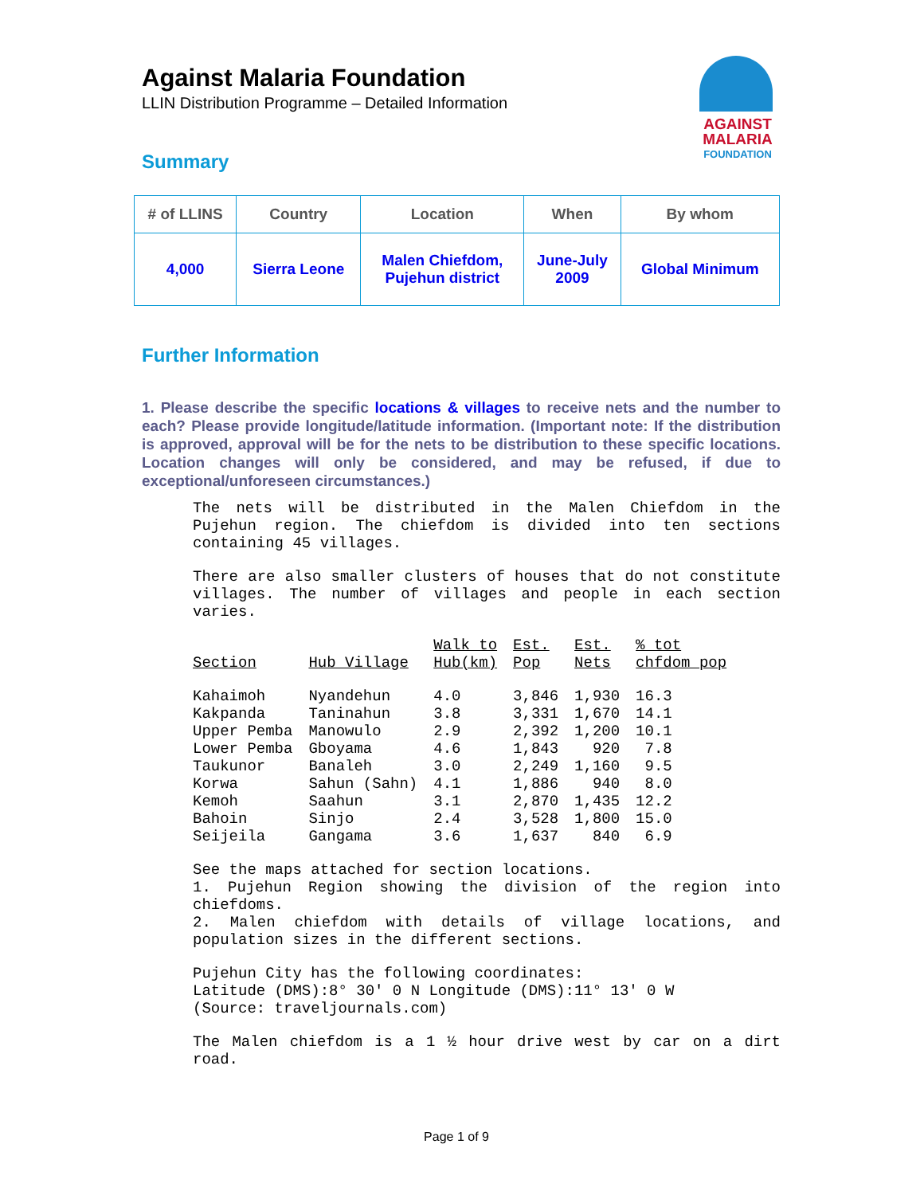Against Malaria Foundation
LLIN Distribution Programme – Detailed Information
AGAINST
MALARIA
FOUNDATION
Summary
| # of LLINS | Country | Location | When | By whom |
| --- | --- | --- | --- | --- |
| 4,000 | Sierra Leone | Malen Chiefdom, Pujehun district | June-July 2009 | Global Minimum |
Further Information
1. Please describe the specific locations & villages to receive nets and the number to each? Please provide longitude/latitude information. (Important note: If the distribution is approved, approval will be for the nets to be distribution to these specific locations. Location changes will only be considered, and may be refused, if due to exceptional/unforeseen circumstances.)
The nets will be distributed in the Malen Chiefdom in the Pujehun region. The chiefdom is divided into ten sections containing 45 villages.
There are also smaller clusters of houses that do not constitute villages. The number of villages and people in each section varies.
| Section | Hub Village | Walk to Hub(km) | Est. Pop | Est. Nets | % tot chfdom pop |
| --- | --- | --- | --- | --- | --- |
| Kahaimoh | Nyandehun | 4.0 | 3,846 | 1,930 | 16.3 |
| Kakpanda | Taninahun | 3.8 | 3,331 | 1,670 | 14.1 |
| Upper Pemba | Manowulo | 2.9 | 2,392 | 1,200 | 10.1 |
| Lower Pemba | Gboyama | 4.6 | 1,843 | 920 | 7.8 |
| Taukunor | Banaleh | 3.0 | 2,249 | 1,160 | 9.5 |
| Korwa | Sahun (Sahn) | 4.1 | 1,886 | 940 | 8.0 |
| Kemoh | Saahun | 3.1 | 2,870 | 1,435 | 12.2 |
| Bahoin | Sinjo | 2.4 | 3,528 | 1,800 | 15.0 |
| Seijeila | Gangama | 3.6 | 1,637 | 840 | 6.9 |
See the maps attached for section locations.
1. Pujehun Region showing the division of the region into chiefdoms.
2. Malen chiefdom with details of village locations, and population sizes in the different sections.
Pujehun City has the following coordinates:
Latitude (DMS):8° 30' 0 N Longitude (DMS):11° 13' 0 W
(Source: traveljournals.com)
The Malen chiefdom is a 1 ½ hour drive west by car on a dirt road.
Page 1 of 9